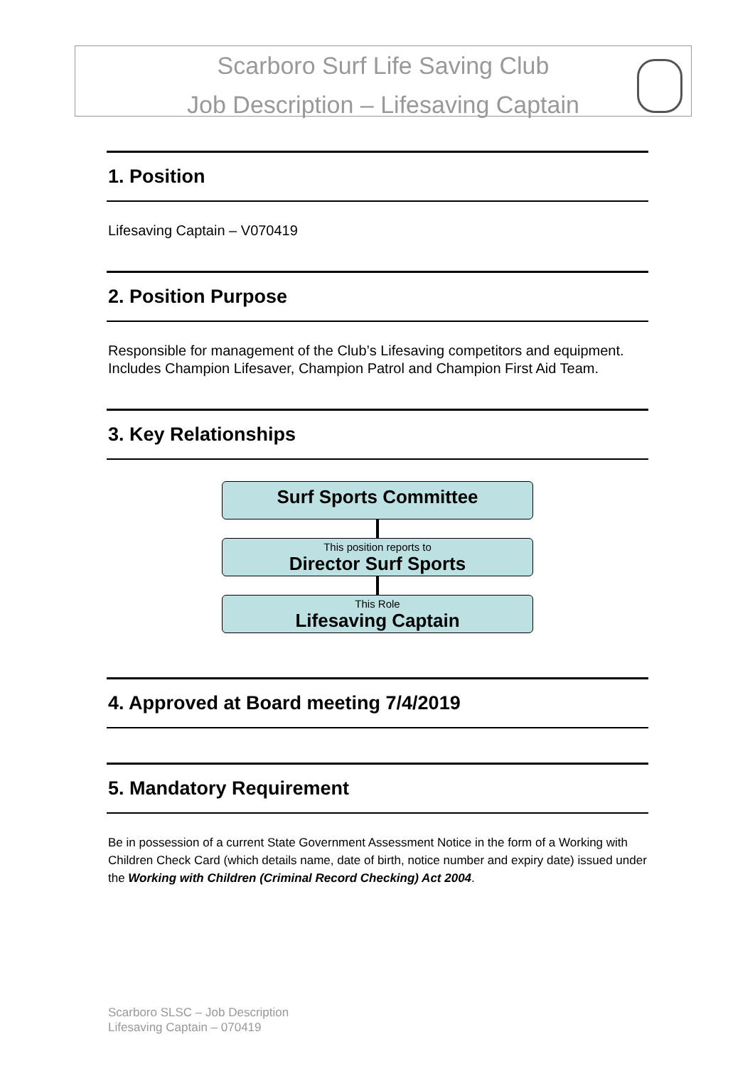Scarboro Surf Life Saving Club
Job Description – Lifesaving Captain
1. Position
Lifesaving Captain – V070419
2. Position Purpose
Responsible for management of the Club’s Lifesaving competitors and equipment. Includes Champion Lifesaver, Champion Patrol and Champion First Aid Team.
3. Key Relationships
Surf Sports Committee
This position reports to
Director Surf Sports
This Role
Lifesaving Captain
4. Approved at Board meeting 7/4/2019
5. Mandatory Requirement
Be in possession of a current State Government Assessment Notice in the form of a Working with Children Check Card (which details name, date of birth, notice number and expiry date) issued under the Working with Children (Criminal Record Checking) Act 2004.
Scarboro SLSC – Job Description
Lifesaving Captain – 070419